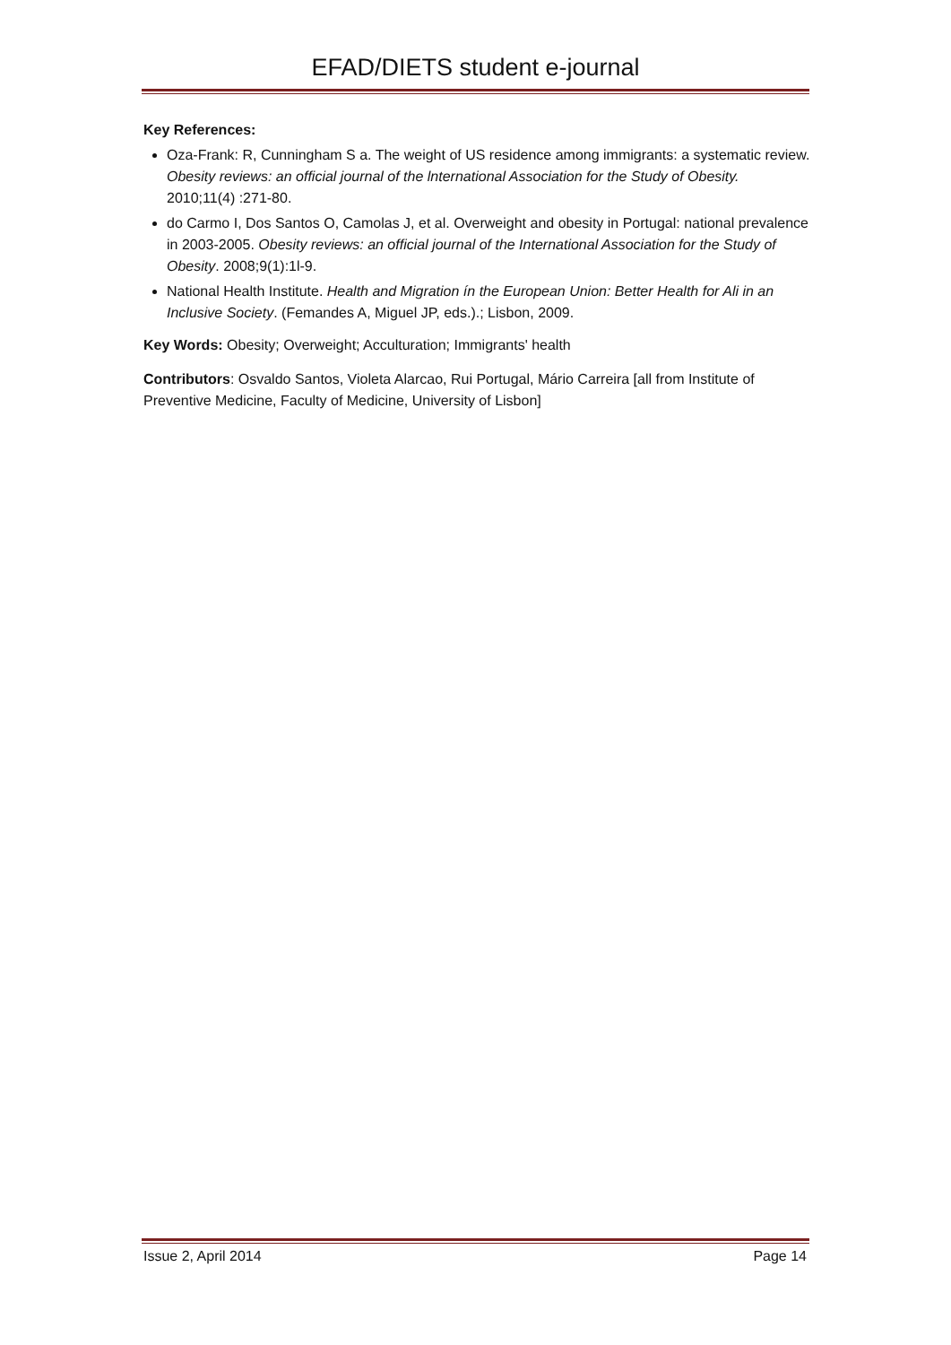EFAD/DIETS student e-journal
Key References:
Oza-Frank: R, Cunningham S a. The weight of US residence among immigrants: a systematic review. Obesity reviews: an official journal of the lnternational Association for the Study of Obesity. 2010;11(4) :271-80.
do Carmo I, Dos Santos O, Camolas J, et al. Overweight and obesity in Portugal: national prevalence in 2003-2005. Obesity reviews: an official journal of the International Association for the Study of Obesity. 2008;9(1):1l-9.
National Health Institute. Health and Migration ín the European Union: Better Health for Ali in an Inclusive Society. (Femandes A, Miguel JP, eds.).; Lisbon, 2009.
Key Words: Obesity; Overweight; Acculturation; Immigrants' health
Contributors: Osvaldo Santos, Violeta Alarcao, Rui Portugal, Mário Carreira [all from Institute of Preventive Medicine, Faculty of Medicine, University of Lisbon]
Issue 2, April 2014 Page 14